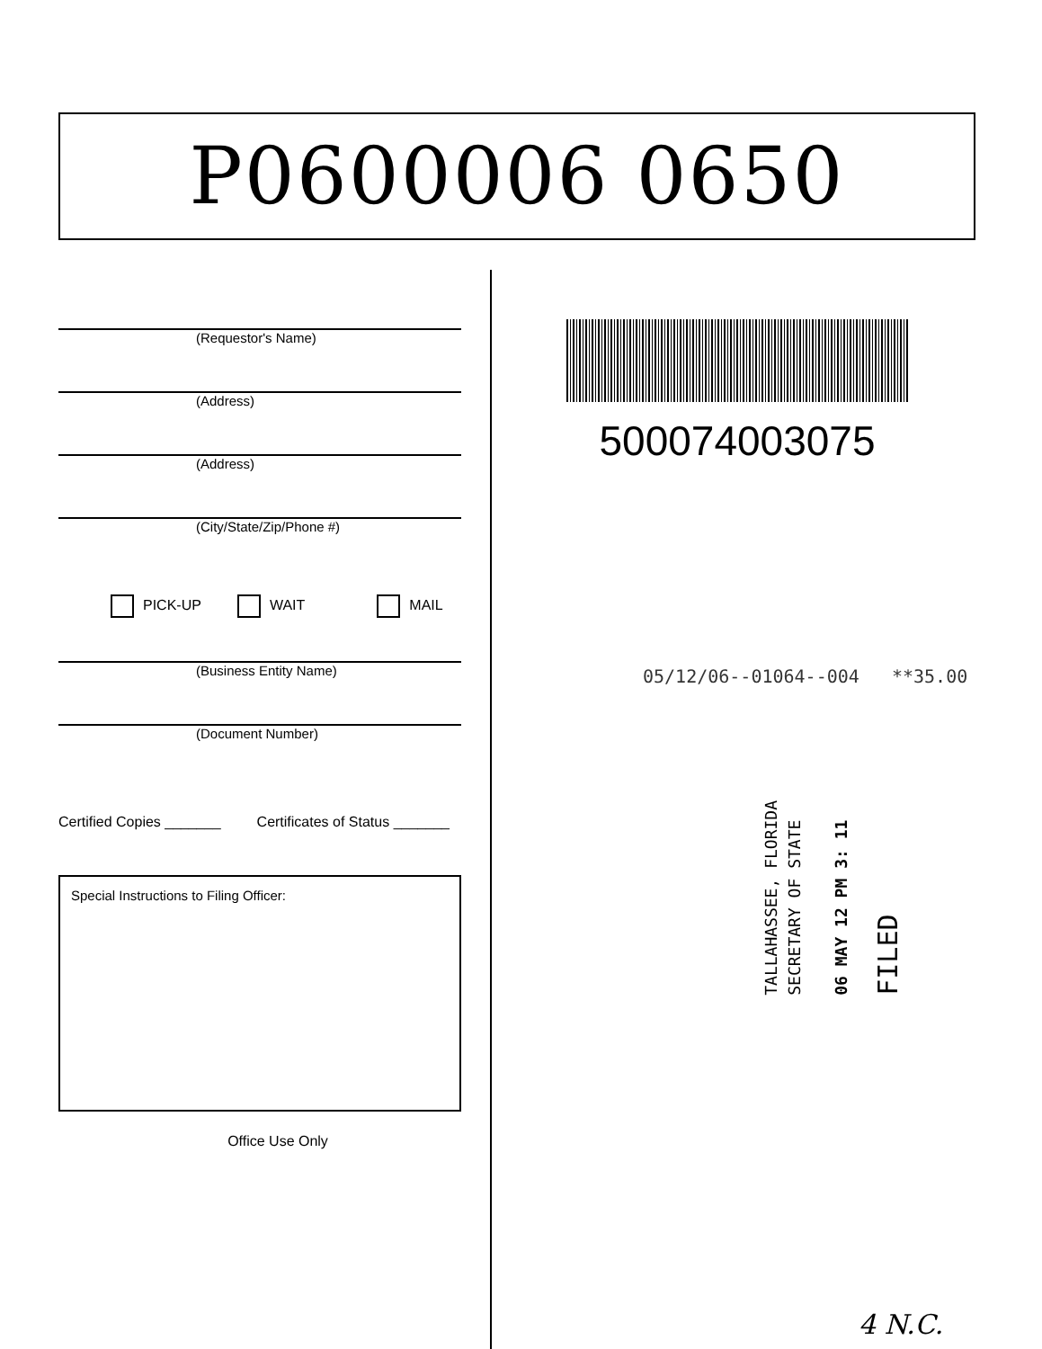P0600006 0650
(Requestor's Name)
(Address)
(Address)
(City/State/Zip/Phone #)
PICK-UP WAIT MAIL
(Business Entity Name)
(Document Number)
Certified Copies _______ Certificates of Status _______
Special Instructions to Filing Officer:
Office Use Only
500074003075
05/12/06--01064--004 **35.00
TALLAHASSEE, FLORIDA
SECRETARY OF STATE
06 MAY 12 PM 3: 11
FILED
4 N.C.